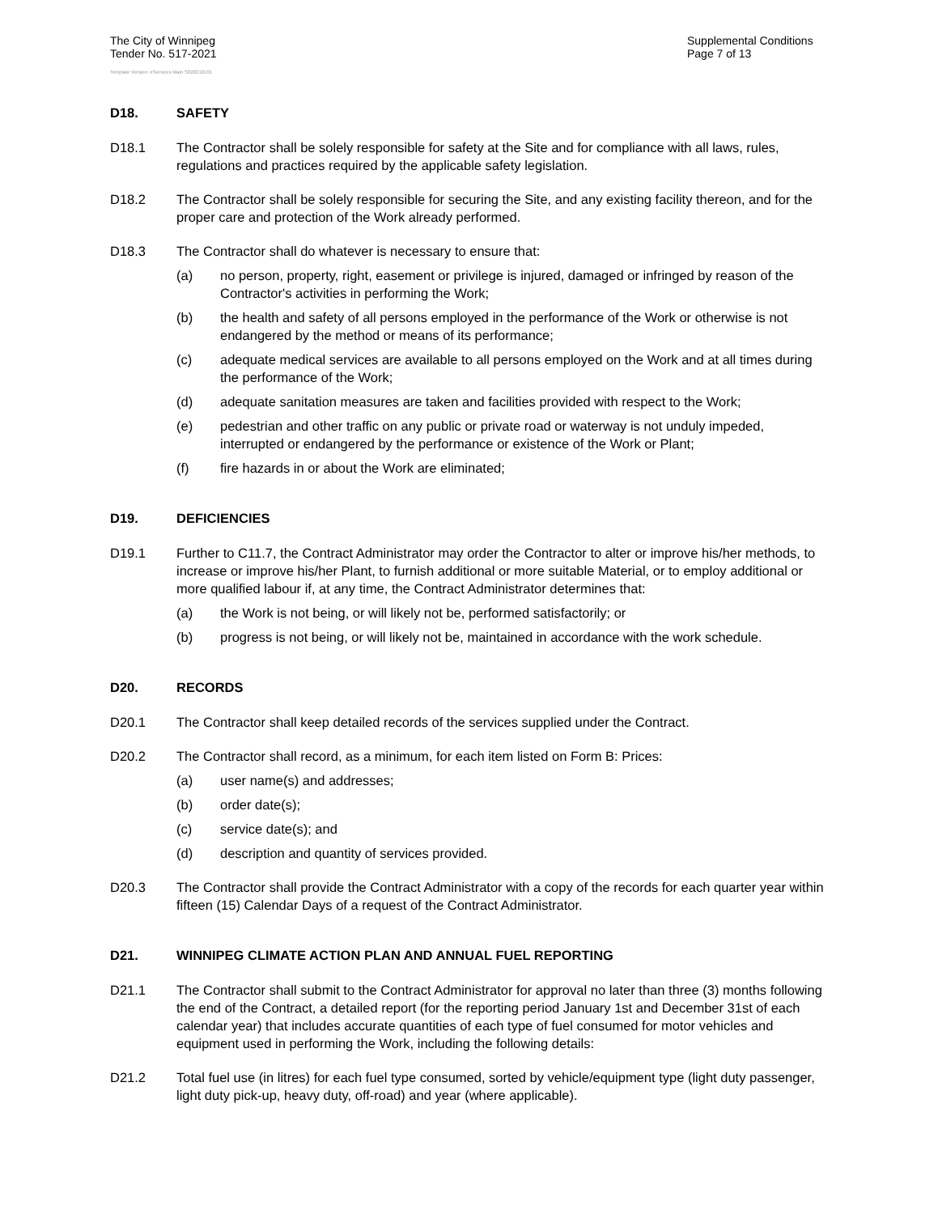The City of Winnipeg
Tender No. 517-2021
Supplemental Conditions
Page 7 of 13
Template Version: eServices Main S020210101
D18. SAFETY
D18.1 The Contractor shall be solely responsible for safety at the Site and for compliance with all laws, rules, regulations and practices required by the applicable safety legislation.
D18.2 The Contractor shall be solely responsible for securing the Site, and any existing facility thereon, and for the proper care and protection of the Work already performed.
D18.3 The Contractor shall do whatever is necessary to ensure that:
(a) no person, property, right, easement or privilege is injured, damaged or infringed by reason of the Contractor's activities in performing the Work;
(b) the health and safety of all persons employed in the performance of the Work or otherwise is not endangered by the method or means of its performance;
(c) adequate medical services are available to all persons employed on the Work and at all times during the performance of the Work;
(d) adequate sanitation measures are taken and facilities provided with respect to the Work;
(e) pedestrian and other traffic on any public or private road or waterway is not unduly impeded, interrupted or endangered by the performance or existence of the Work or Plant;
(f) fire hazards in or about the Work are eliminated;
D19. DEFICIENCIES
D19.1 Further to C11.7, the Contract Administrator may order the Contractor to alter or improve his/her methods, to increase or improve his/her Plant, to furnish additional or more suitable Material, or to employ additional or more qualified labour if, at any time, the Contract Administrator determines that:
(a) the Work is not being, or will likely not be, performed satisfactorily; or
(b) progress is not being, or will likely not be, maintained in accordance with the work schedule.
D20. RECORDS
D20.1 The Contractor shall keep detailed records of the services supplied under the Contract.
D20.2 The Contractor shall record, as a minimum, for each item listed on Form B: Prices:
(a) user name(s) and addresses;
(b) order date(s);
(c) service date(s); and
(d) description and quantity of services provided.
D20.3 The Contractor shall provide the Contract Administrator with a copy of the records for each quarter year within fifteen (15) Calendar Days of a request of the Contract Administrator.
D21. WINNIPEG CLIMATE ACTION PLAN AND ANNUAL FUEL REPORTING
D21.1 The Contractor shall submit to the Contract Administrator for approval no later than three (3) months following the end of the Contract, a detailed report (for the reporting period January 1st and December 31st of each calendar year) that includes accurate quantities of each type of fuel consumed for motor vehicles and equipment used in performing the Work, including the following details:
D21.2 Total fuel use (in litres) for each fuel type consumed, sorted by vehicle/equipment type (light duty passenger, light duty pick-up, heavy duty, off-road) and year (where applicable).